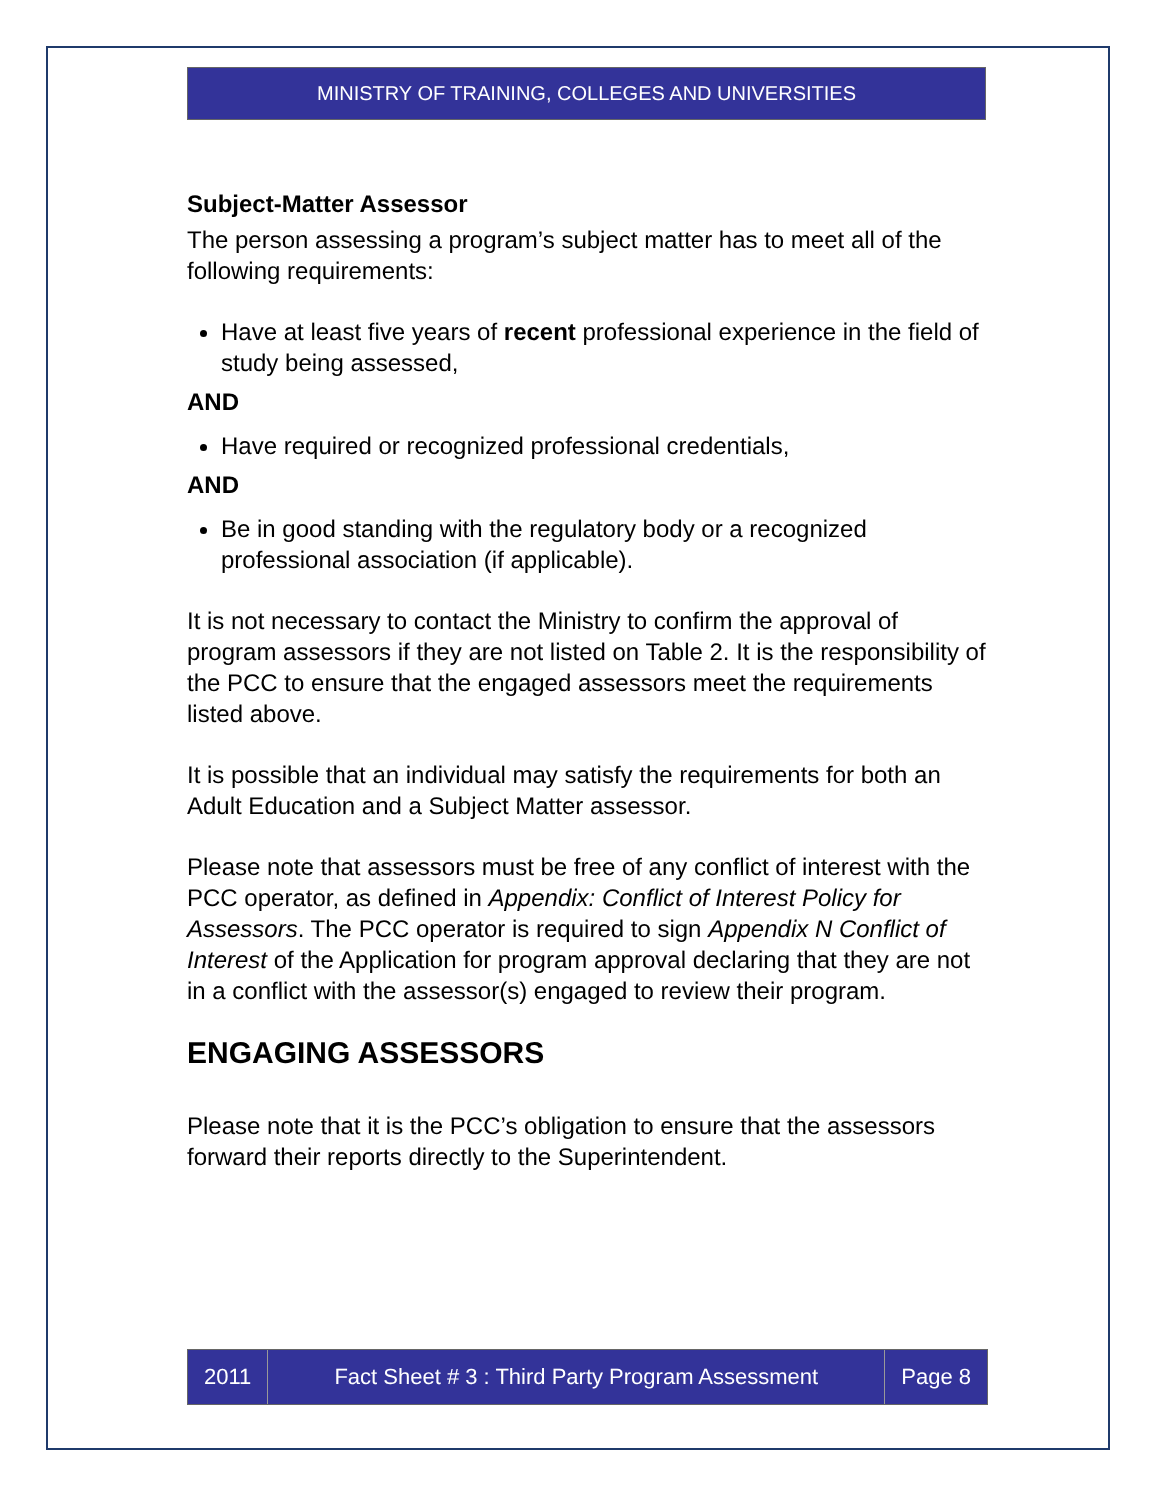MINISTRY OF TRAINING, COLLEGES AND UNIVERSITIES
Subject-Matter Assessor
The person assessing a program’s subject matter has to meet all of the following requirements:
Have at least five years of recent professional experience in the field of study being assessed,
AND
Have required or recognized professional credentials,
AND
Be in good standing with the regulatory body or a recognized professional association (if applicable).
It is not necessary to contact the Ministry to confirm the approval of program assessors if they are not listed on Table 2. It is the responsibility of the PCC to ensure that the engaged assessors meet the requirements listed above.
It is possible that an individual may satisfy the requirements for both an Adult Education and a Subject Matter assessor.
Please note that assessors must be free of any conflict of interest with the PCC operator, as defined in Appendix: Conflict of Interest Policy for Assessors. The PCC operator is required to sign Appendix N Conflict of Interest of the Application for program approval declaring that they are not in a conflict with the assessor(s) engaged to review their program.
ENGAGING ASSESSORS
Please note that it is the PCC’s obligation to ensure that the assessors forward their reports directly to the Superintendent.
2011 Fact Sheet # 3 : Third Party Program Assessment
Page 8